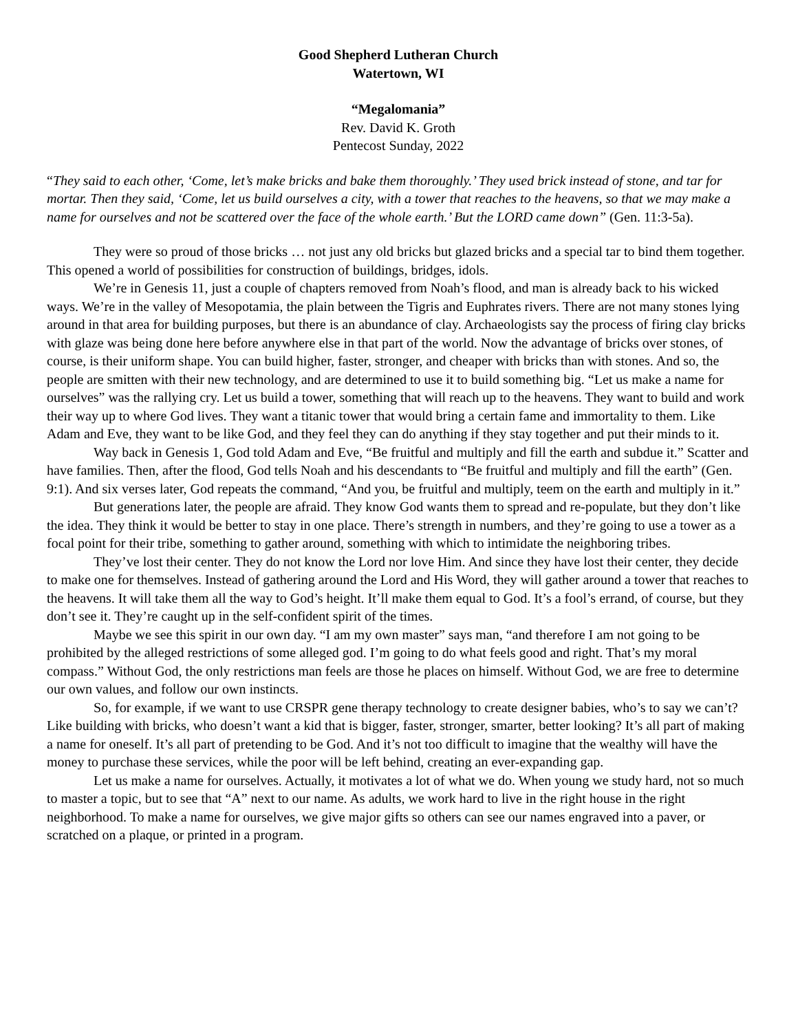Good Shepherd Lutheran Church
Watertown, WI
“Megalomania”
Rev. David K. Groth
Pentecost Sunday, 2022
“They said to each other, ‘Come, let’s make bricks and bake them thoroughly.’ They used brick instead of stone, and tar for mortar. Then they said, ‘Come, let us build ourselves a city, with a tower that reaches to the heavens, so that we may make a name for ourselves and not be scattered over the face of the whole earth.’ But the LORD came down” (Gen. 11:3-5a).
They were so proud of those bricks … not just any old bricks but glazed bricks and a special tar to bind them together. This opened a world of possibilities for construction of buildings, bridges, idols.
We’re in Genesis 11, just a couple of chapters removed from Noah’s flood, and man is already back to his wicked ways. We’re in the valley of Mesopotamia, the plain between the Tigris and Euphrates rivers. There are not many stones lying around in that area for building purposes, but there is an abundance of clay. Archaeologists say the process of firing clay bricks with glaze was being done here before anywhere else in that part of the world. Now the advantage of bricks over stones, of course, is their uniform shape. You can build higher, faster, stronger, and cheaper with bricks than with stones. And so, the people are smitten with their new technology, and are determined to use it to build something big. “Let us make a name for ourselves” was the rallying cry. Let us build a tower, something that will reach up to the heavens. They want to build and work their way up to where God lives. They want a titanic tower that would bring a certain fame and immortality to them. Like Adam and Eve, they want to be like God, and they feel they can do anything if they stay together and put their minds to it.
Way back in Genesis 1, God told Adam and Eve, “Be fruitful and multiply and fill the earth and subdue it.” Scatter and have families. Then, after the flood, God tells Noah and his descendants to “Be fruitful and multiply and fill the earth” (Gen. 9:1). And six verses later, God repeats the command, “And you, be fruitful and multiply, teem on the earth and multiply in it.”
But generations later, the people are afraid. They know God wants them to spread and re-populate, but they don’t like the idea. They think it would be better to stay in one place. There’s strength in numbers, and they’re going to use a tower as a focal point for their tribe, something to gather around, something with which to intimidate the neighboring tribes.
They’ve lost their center. They do not know the Lord nor love Him. And since they have lost their center, they decide to make one for themselves. Instead of gathering around the Lord and His Word, they will gather around a tower that reaches to the heavens. It will take them all the way to God’s height. It’ll make them equal to God. It’s a fool’s errand, of course, but they don’t see it. They’re caught up in the self-confident spirit of the times.
Maybe we see this spirit in our own day. “I am my own master” says man, “and therefore I am not going to be prohibited by the alleged restrictions of some alleged god. I’m going to do what feels good and right. That’s my moral compass.” Without God, the only restrictions man feels are those he places on himself. Without God, we are free to determine our own values, and follow our own instincts.
So, for example, if we want to use CRSPR gene therapy technology to create designer babies, who’s to say we can’t? Like building with bricks, who doesn’t want a kid that is bigger, faster, stronger, smarter, better looking? It’s all part of making a name for oneself. It’s all part of pretending to be God. And it’s not too difficult to imagine that the wealthy will have the money to purchase these services, while the poor will be left behind, creating an ever-expanding gap.
Let us make a name for ourselves. Actually, it motivates a lot of what we do. When young we study hard, not so much to master a topic, but to see that “A” next to our name. As adults, we work hard to live in the right house in the right neighborhood. To make a name for ourselves, we give major gifts so others can see our names engraved into a paver, or scratched on a plaque, or printed in a program.